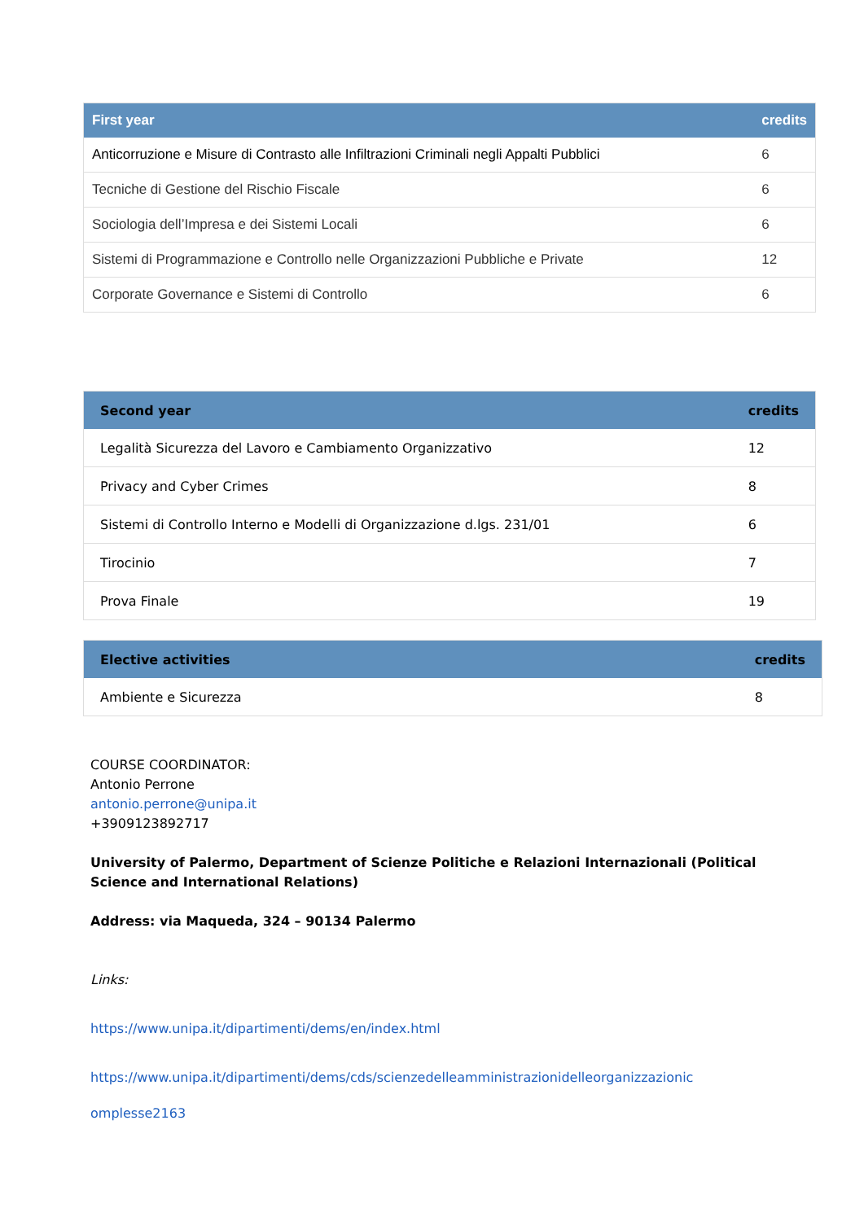| First year | credits |
| --- | --- |
| Anticorruzione e Misure di Contrasto alle Infiltrazioni Criminali negli Appalti Pubblici | 6 |
| Tecniche di Gestione del Rischio Fiscale | 6 |
| Sociologia dell’Impresa e dei Sistemi Locali | 6 |
| Sistemi di Programmazione e Controllo nelle Organizzazioni Pubbliche e Private | 12 |
| Corporate Governance e Sistemi di Controllo | 6 |
| Second year | credits |
| --- | --- |
| Legalità Sicurezza del Lavoro e Cambiamento Organizzativo | 12 |
| Privacy and Cyber Crimes | 8 |
| Sistemi di Controllo Interno e Modelli di Organizzazione d.lgs. 231/01 | 6 |
| Tirocinio | 7 |
| Prova Finale | 19 |
| Elective activities | credits |
| --- | --- |
| Ambiente e Sicurezza | 8 |
COURSE COORDINATOR:
Antonio Perrone
antonio.perrone@unipa.it
+3909123892717
University of Palermo, Department of Scienze Politiche e Relazioni Internazionali (Political Science and International Relations)
Address: via Maqueda, 324 – 90134 Palermo
Links:
https://www.unipa.it/dipartimenti/dems/en/index.html
https://www.unipa.it/dipartimenti/dems/cds/scienzedelleamministrazionidelleorganizzazionic
omplesse2163